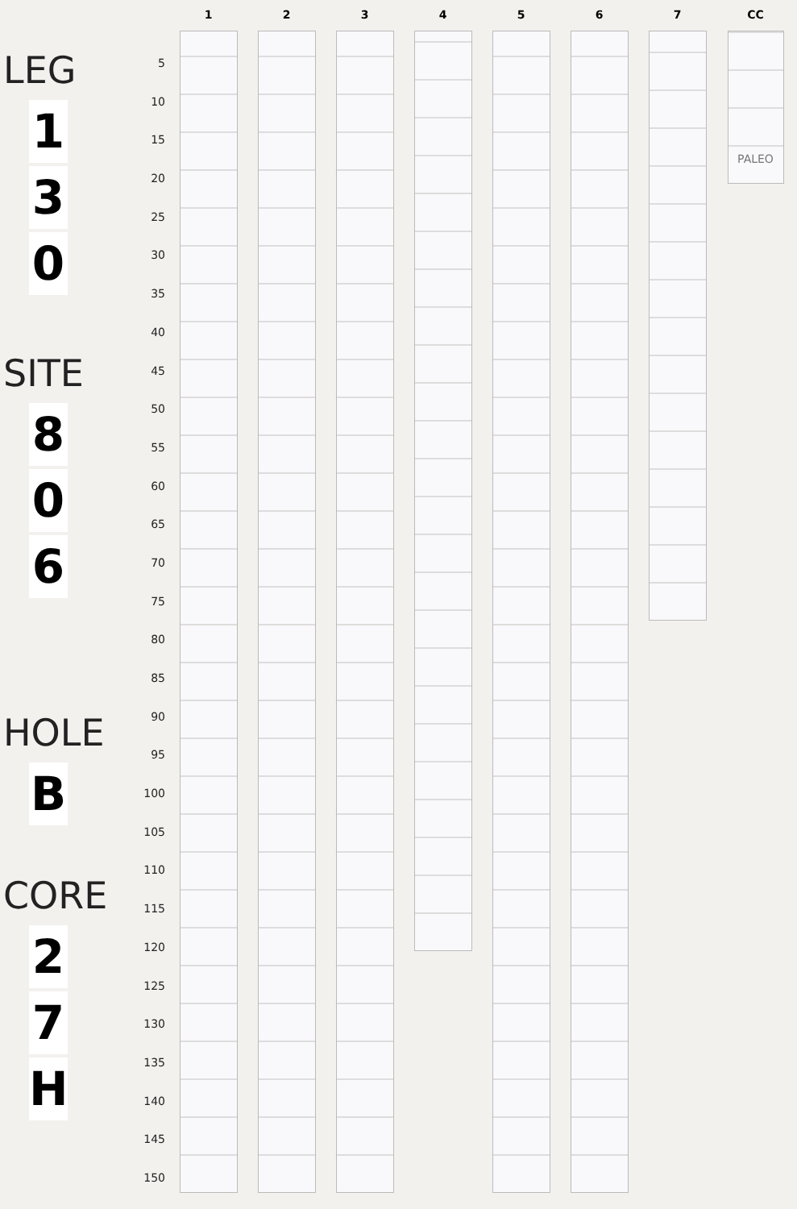LEG
1
3
0
SITE
8
0
6
HOLE
B
CORE
2
7
H
5
10
15
20
25
30
35
40
45
50
55
60
65
70
75
80
85
90
95
100
105
110
115
120
125
130
135
140
145
150
1 2 3 4 5 6 7 CC
PALEO